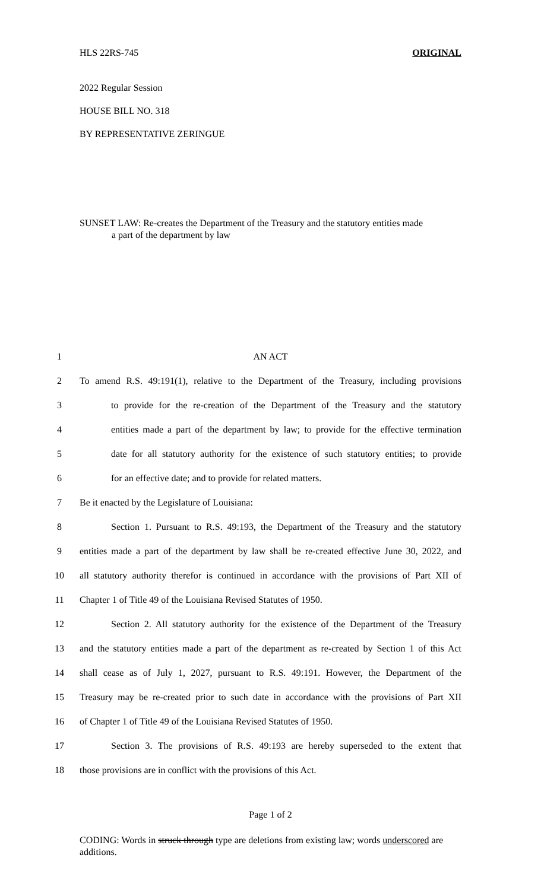HLS 22RS-745 ORIGINAL
2022 Regular Session
HOUSE BILL NO. 318
BY REPRESENTATIVE ZERINGUE
SUNSET LAW: Re-creates the Department of the Treasury and the statutory entities made
a part of the department by law
1 AN ACT
2 To amend R.S. 49:191(1), relative to the Department of the Treasury, including provisions
3 to provide for the re-creation of the Department of the Treasury and the statutory
4 entities made a part of the department by law; to provide for the effective termination
5 date for all statutory authority for the existence of such statutory entities; to provide
6 for an effective date; and to provide for related matters.
7 Be it enacted by the Legislature of Louisiana:
8 Section 1. Pursuant to R.S. 49:193, the Department of the Treasury and the statutory
9 entities made a part of the department by law shall be re-created effective June 30, 2022, and
10 all statutory authority therefor is continued in accordance with the provisions of Part XII of
11 Chapter 1 of Title 49 of the Louisiana Revised Statutes of 1950.
12 Section 2. All statutory authority for the existence of the Department of the Treasury
13 and the statutory entities made a part of the department as re-created by Section 1 of this Act
14 shall cease as of July 1, 2027, pursuant to R.S. 49:191. However, the Department of the
15 Treasury may be re-created prior to such date in accordance with the provisions of Part XII
16 of Chapter 1 of Title 49 of the Louisiana Revised Statutes of 1950.
17 Section 3. The provisions of R.S. 49:193 are hereby superseded to the extent that
18 those provisions are in conflict with the provisions of this Act.
Page 1 of 2
CODING: Words in struck through type are deletions from existing law; words underscored are additions.